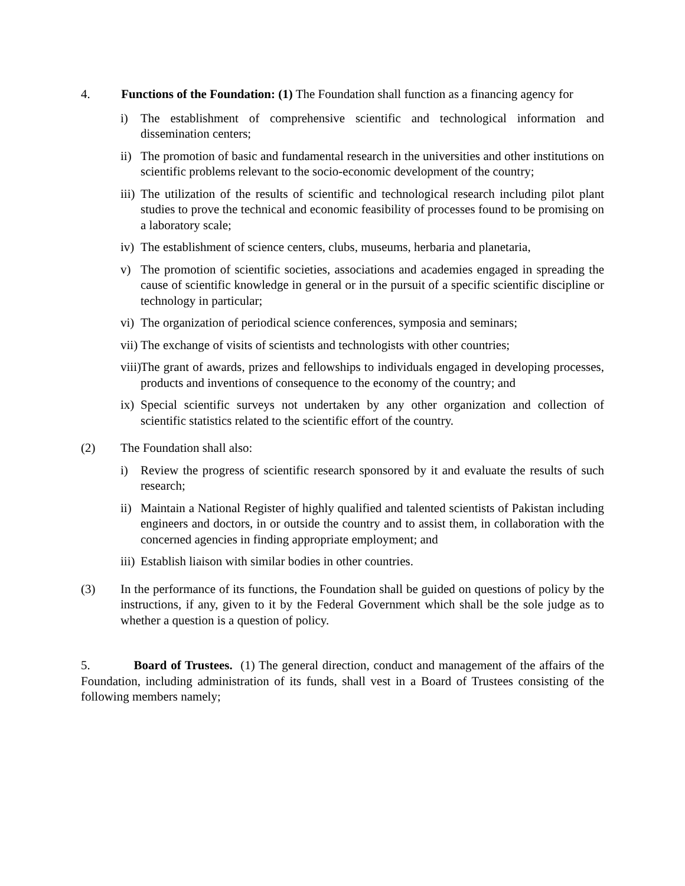4. Functions of the Foundation: (1) The Foundation shall function as a financing agency for
i) The establishment of comprehensive scientific and technological information and dissemination centers;
ii) The promotion of basic and fundamental research in the universities and other institutions on scientific problems relevant to the socio-economic development of the country;
iii) The utilization of the results of scientific and technological research including pilot plant studies to prove the technical and economic feasibility of processes found to be promising on a laboratory scale;
iv) The establishment of science centers, clubs, museums, herbaria and planetaria,
v) The promotion of scientific societies, associations and academies engaged in spreading the cause of scientific knowledge in general or in the pursuit of a specific scientific discipline or technology in particular;
vi) The organization of periodical science conferences, symposia and seminars;
vii) The exchange of visits of scientists and technologists with other countries;
viii) The grant of awards, prizes and fellowships to individuals engaged in developing processes, products and inventions of consequence to the economy of the country; and
ix) Special scientific surveys not undertaken by any other organization and collection of scientific statistics related to the scientific effort of the country.
(2) The Foundation shall also:
i) Review the progress of scientific research sponsored by it and evaluate the results of such research;
ii) Maintain a National Register of highly qualified and talented scientists of Pakistan including engineers and doctors, in or outside the country and to assist them, in collaboration with the concerned agencies in finding appropriate employment; and
iii) Establish liaison with similar bodies in other countries.
(3) In the performance of its functions, the Foundation shall be guided on questions of policy by the instructions, if any, given to it by the Federal Government which shall be the sole judge as to whether a question is a question of policy.
5. Board of Trustees. (1) The general direction, conduct and management of the affairs of the Foundation, including administration of its funds, shall vest in a Board of Trustees consisting of the following members namely;